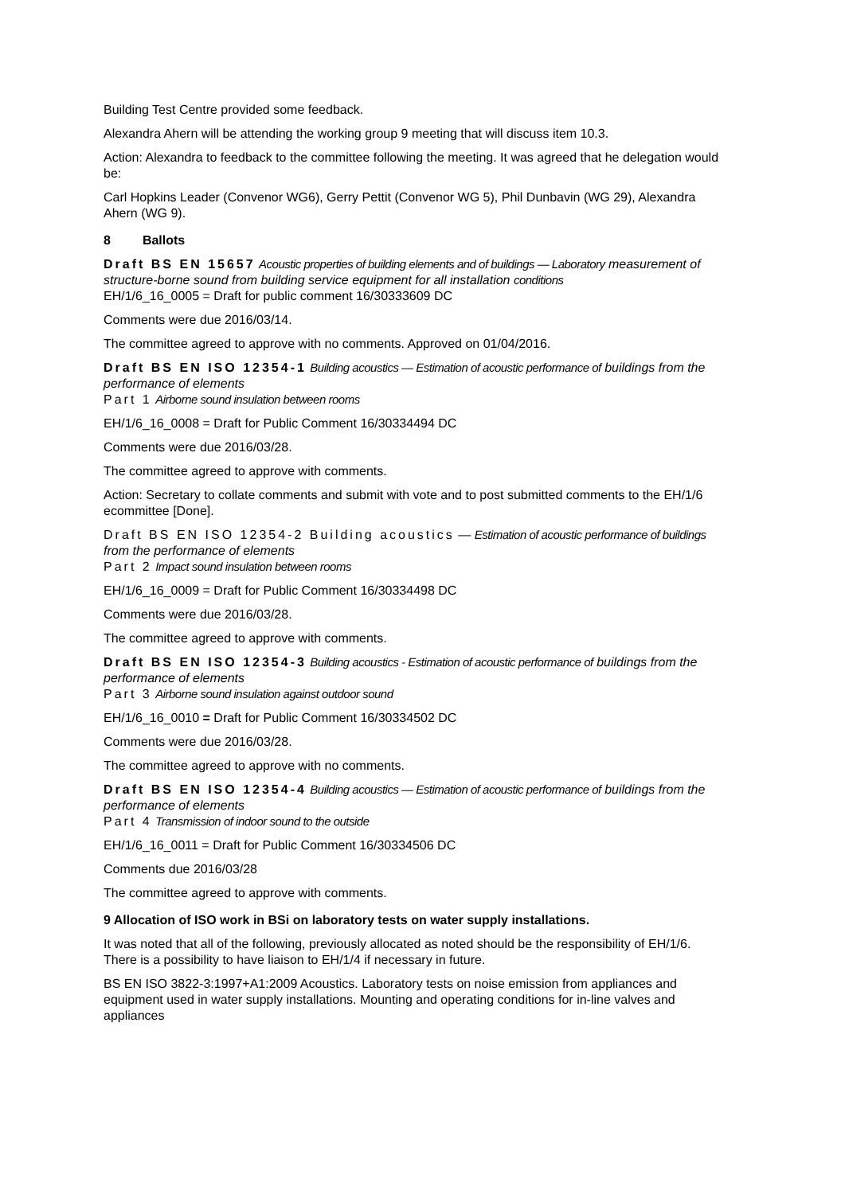Building Test Centre provided some feedback.
Alexandra Ahern will be attending the working group 9 meeting that will discuss item 10.3.
Action: Alexandra to feedback to the committee following the meeting. It was agreed that he delegation would be:
Carl Hopkins Leader (Convenor WG6), Gerry Pettit (Convenor WG 5), Phil Dunbavin (WG 29), Alexandra Ahern (WG 9).
8 Ballots
Draft BS EN 15657 Acoustic properties of building elements and of buildings — Laboratory measurement of structure-borne sound from building service equipment for all installation conditions
EH/1/6_16_0005 = Draft for public comment 16/30333609 DC
Comments were due 2016/03/14.
The committee agreed to approve with no comments. Approved on 01/04/2016.
Draft BS EN ISO 12354-1 Building acoustics — Estimation of acoustic performance of buildings from the performance of elements
Part 1 Airborne sound insulation between rooms
EH/1/6_16_0008 = Draft for Public Comment 16/30334494 DC
Comments were due 2016/03/28.
The committee agreed to approve with comments.
Action: Secretary to collate comments and submit with vote and to post submitted comments to the EH/1/6 ecommittee [Done].
Draft BS EN ISO 12354-2 Building acoustics — Estimation of acoustic performance of buildings from the performance of elements
Part 2 Impact sound insulation between rooms
EH/1/6_16_0009 = Draft for Public Comment 16/30334498 DC
Comments were due 2016/03/28.
The committee agreed to approve with comments.
Draft BS EN ISO 12354-3 Building acoustics - Estimation of acoustic performance of buildings from the performance of elements
Part 3 Airborne sound insulation against outdoor sound
EH/1/6_16_0010 = Draft for Public Comment 16/30334502 DC
Comments were due 2016/03/28.
The committee agreed to approve with no comments.
Draft BS EN ISO 12354-4 Building acoustics — Estimation of acoustic performance of buildings from the performance of elements
Part 4 Transmission of indoor sound to the outside
EH/1/6_16_0011 = Draft for Public Comment 16/30334506 DC
Comments due 2016/03/28
The committee agreed to approve with comments.
9 Allocation of ISO work in BSi on laboratory tests on water supply installations.
It was noted that all of the following, previously allocated as noted should be the responsibility of EH/1/6. There is a possibility to have liaison to EH/1/4 if necessary in future.
BS EN ISO 3822-3:1997+A1:2009 Acoustics. Laboratory tests on noise emission from appliances and equipment used in water supply installations. Mounting and operating conditions for in-line valves and appliances